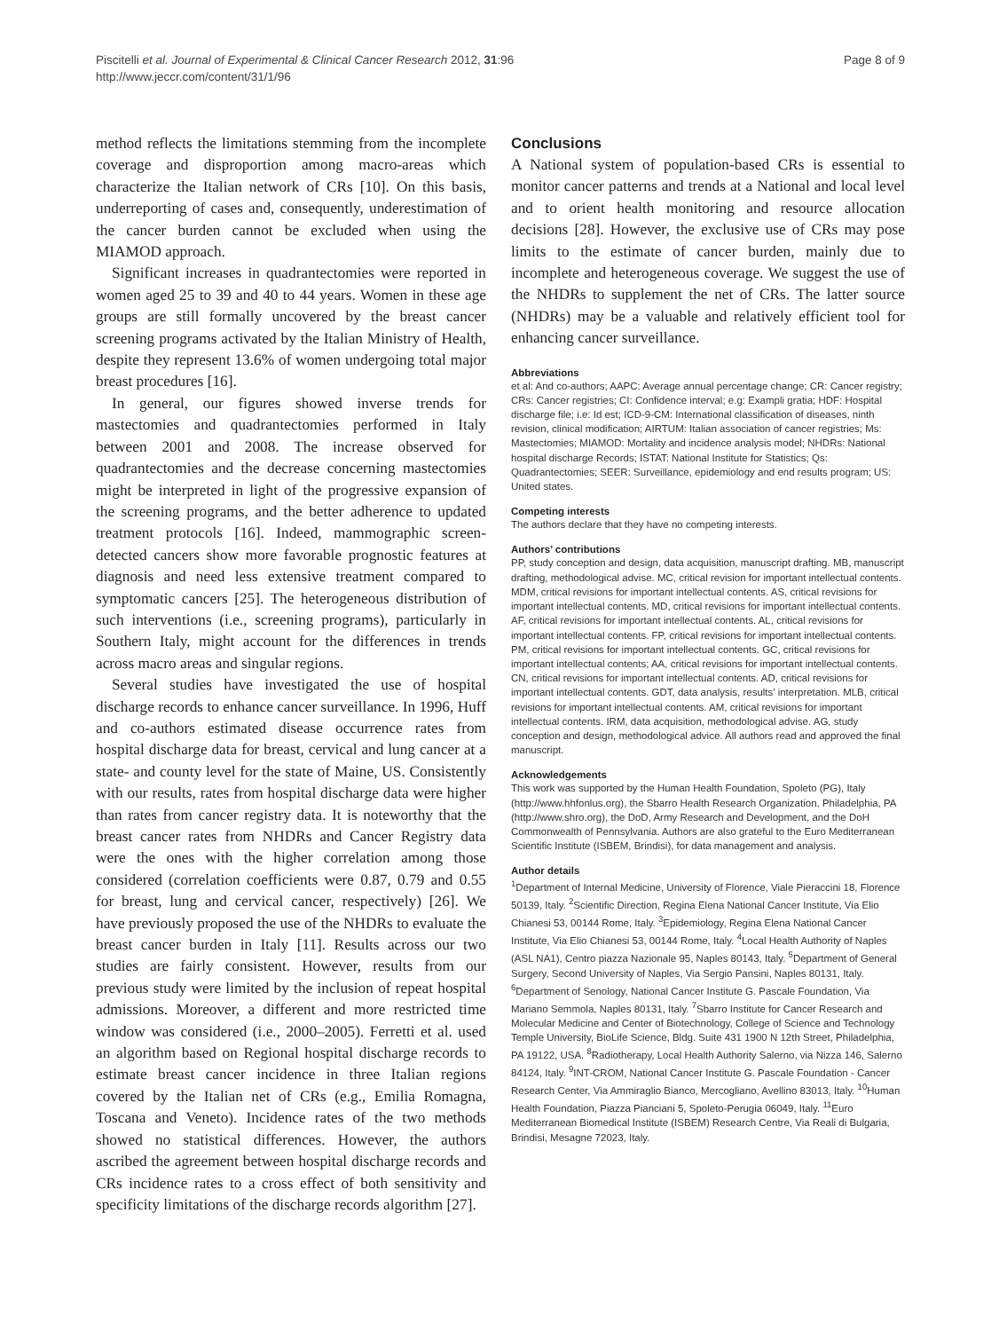Piscitelli et al. Journal of Experimental & Clinical Cancer Research 2012, 31:96
http://www.jeccr.com/content/31/1/96
Page 8 of 9
method reflects the limitations stemming from the incomplete coverage and disproportion among macro-areas which characterize the Italian network of CRs [10]. On this basis, underreporting of cases and, consequently, underestimation of the cancer burden cannot be excluded when using the MIAMOD approach.
Significant increases in quadrantectomies were reported in women aged 25 to 39 and 40 to 44 years. Women in these age groups are still formally uncovered by the breast cancer screening programs activated by the Italian Ministry of Health, despite they represent 13.6% of women undergoing total major breast procedures [16].
In general, our figures showed inverse trends for mastectomies and quadrantectomies performed in Italy between 2001 and 2008. The increase observed for quadrantectomies and the decrease concerning mastectomies might be interpreted in light of the progressive expansion of the screening programs, and the better adherence to updated treatment protocols [16]. Indeed, mammographic screen-detected cancers show more favorable prognostic features at diagnosis and need less extensive treatment compared to symptomatic cancers [25]. The heterogeneous distribution of such interventions (i.e., screening programs), particularly in Southern Italy, might account for the differences in trends across macro areas and singular regions.
Several studies have investigated the use of hospital discharge records to enhance cancer surveillance. In 1996, Huff and co-authors estimated disease occurrence rates from hospital discharge data for breast, cervical and lung cancer at a state- and county level for the state of Maine, US. Consistently with our results, rates from hospital discharge data were higher than rates from cancer registry data. It is noteworthy that the breast cancer rates from NHDRs and Cancer Registry data were the ones with the higher correlation among those considered (correlation coefficients were 0.87, 0.79 and 0.55 for breast, lung and cervical cancer, respectively) [26]. We have previously proposed the use of the NHDRs to evaluate the breast cancer burden in Italy [11]. Results across our two studies are fairly consistent. However, results from our previous study were limited by the inclusion of repeat hospital admissions. Moreover, a different and more restricted time window was considered (i.e., 2000–2005). Ferretti et al. used an algorithm based on Regional hospital discharge records to estimate breast cancer incidence in three Italian regions covered by the Italian net of CRs (e.g., Emilia Romagna, Toscana and Veneto). Incidence rates of the two methods showed no statistical differences. However, the authors ascribed the agreement between hospital discharge records and CRs incidence rates to a cross effect of both sensitivity and specificity limitations of the discharge records algorithm [27].
Conclusions
A National system of population-based CRs is essential to monitor cancer patterns and trends at a National and local level and to orient health monitoring and resource allocation decisions [28]. However, the exclusive use of CRs may pose limits to the estimate of cancer burden, mainly due to incomplete and heterogeneous coverage. We suggest the use of the NHDRs to supplement the net of CRs. The latter source (NHDRs) may be a valuable and relatively efficient tool for enhancing cancer surveillance.
Abbreviations
et al: And co-authors; AAPC: Average annual percentage change; CR: Cancer registry; CRs: Cancer registries; CI: Confidence interval; e.g: Exampli gratia; HDF: Hospital discharge file; i.e: Id est; ICD-9-CM: International classification of diseases, ninth revision, clinical modification; AIRTUM: Italian association of cancer registries; Ms: Mastectomies; MIAMOD: Mortality and incidence analysis model; NHDRs: National hospital discharge Records; ISTAT: National Institute for Statistics; Qs: Quadrantectomies; SEER: Surveillance, epidemiology and end results program; US: United states.
Competing interests
The authors declare that they have no competing interests.
Authors’ contributions
PP, study conception and design, data acquisition, manuscript drafting. MB, manuscript drafting, methodological advise. MC, critical revision for important intellectual contents. MDM, critical revisions for important intellectual contents. AS, critical revisions for important intellectual contents. MD, critical revisions for important intellectual contents. AF, critical revisions for important intellectual contents. AL, critical revisions for important intellectual contents. FP, critical revisions for important intellectual contents. PM, critical revisions for important intellectual contents. GC, critical revisions for important intellectual contents; AA, critical revisions for important intellectual contents. CN, critical revisions for important intellectual contents. AD, critical revisions for important intellectual contents. GDT, data analysis, results’ interpretation. MLB, critical revisions for important intellectual contents. AM, critical revisions for important intellectual contents. IRM, data acquisition, methodological advise. AG, study conception and design, methodological advice. All authors read and approved the final manuscript.
Acknowledgements
This work was supported by the Human Health Foundation, Spoleto (PG), Italy (http://www.hhfonlus.org), the Sbarro Health Research Organization, Philadelphia, PA (http://www.shro.org), the DoD, Army Research and Development, and the DoH Commonwealth of Pennsylvania. Authors are also grateful to the Euro Mediterranean Scientific Institute (ISBEM, Brindisi), for data management and analysis.
Author details
<sup>1</sup> Department of Internal Medicine, University of Florence, Viale Pieraccini 18, Florence 50139, Italy. <sup>2</sup>Scientific Direction, Regina Elena National Cancer Institute, Via Elio Chianesi 53, 00144 Rome, Italy. <sup>3</sup>Epidemiology, Regina Elena National Cancer Institute, Via Elio Chianesi 53, 00144 Rome, Italy. <sup>4</sup>Local Health Authority of Naples (ASL NA1), Centro piazza Nazionale 95, Naples 80143, Italy. <sup>5</sup>Department of General Surgery, Second University of Naples, Via Sergio Pansini, Naples 80131, Italy. <sup>6</sup>Department of Senology, National Cancer Institute G. Pascale Foundation, Via Mariano Semmola, Naples 80131, Italy. <sup>7</sup>Sbarro Institute for Cancer Research and Molecular Medicine and Center of Biotechnology, College of Science and Technology Temple University, BioLife Science, Bldg. Suite 431 1900 N 12th Street, Philadelphia, PA 19122, USA. <sup>8</sup>Radiotherapy, Local Health Authority Salerno, via Nizza 146, Salerno 84124, Italy. <sup>9</sup>INT-CROM, National Cancer Institute G. Pascale Foundation - Cancer Research Center, Via Ammiraglio Bianco, Mercogliano, Avellino 83013, Italy. <sup>10</sup>Human Health Foundation, Piazza Pianciani 5, Spoleto-Perugia 06049, Italy. <sup>11</sup>Euro Mediterranean Biomedical Institute (ISBEM) Research Centre, Via Reali di Bulgaria, Brindisi, Mesagne 72023, Italy.